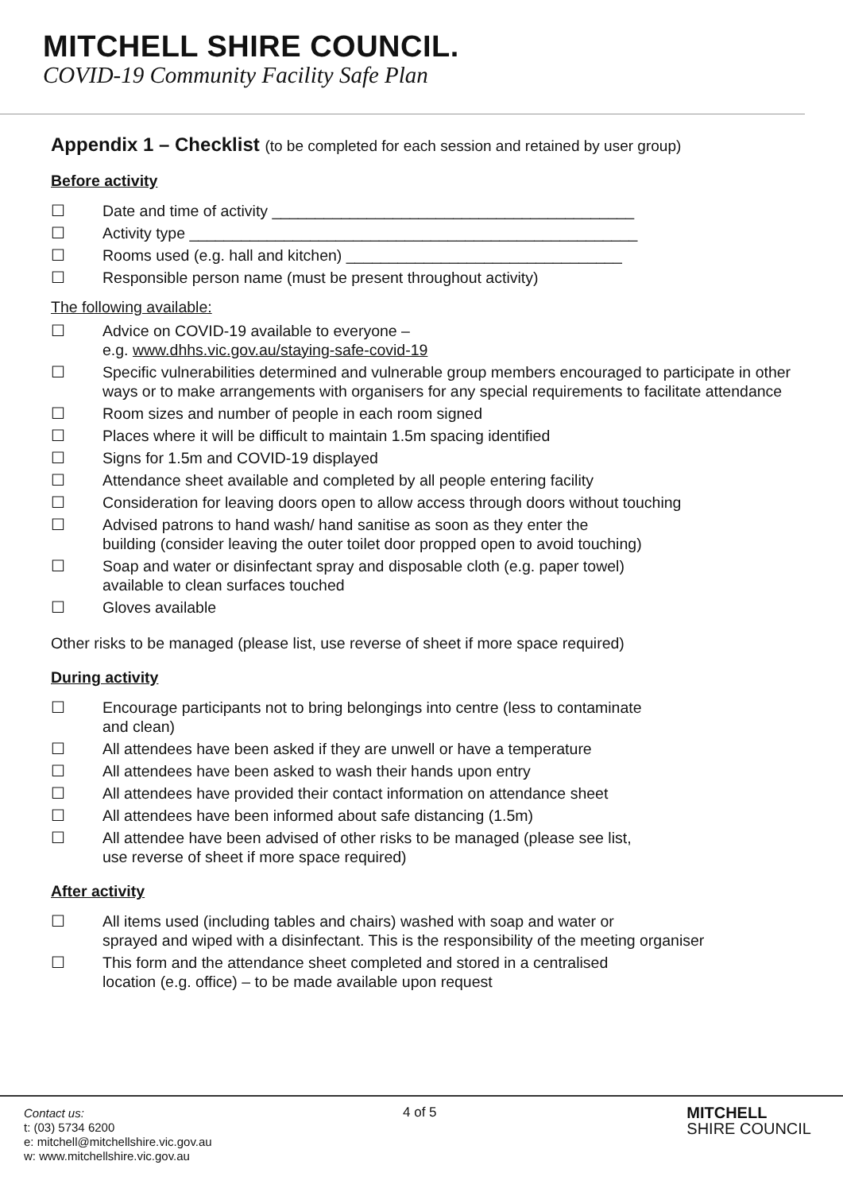MITCHELL SHIRE COUNCIL.
COVID-19 Community Facility Safe Plan
Appendix 1 – Checklist (to be completed for each session and retained by user group)
Before activity
☐ Date and time of activity __________________________________________
☐ Activity type ____________________________________________________
☐ Rooms used (e.g. hall and kitchen) ________________________________
☐ Responsible person name (must be present throughout activity)
The following available:
☐ Advice on COVID-19 available to everyone –
e.g. www.dhhs.vic.gov.au/staying-safe-covid-19
☐ Specific vulnerabilities determined and vulnerable group members encouraged to participate in other ways or to make arrangements with organisers for any special requirements to facilitate attendance
☐ Room sizes and number of people in each room signed
☐ Places where it will be difficult to maintain 1.5m spacing identified
☐ Signs for 1.5m and COVID-19 displayed
☐ Attendance sheet available and completed by all people entering facility
☐ Consideration for leaving doors open to allow access through doors without touching
☐ Advised patrons to hand wash/ hand sanitise as soon as they enter the
building (consider leaving the outer toilet door propped open to avoid touching)
☐ Soap and water or disinfectant spray and disposable cloth (e.g. paper towel)
available to clean surfaces touched
☐ Gloves available
Other risks to be managed (please list, use reverse of sheet if more space required)
During activity
☐ Encourage participants not to bring belongings into centre (less to contaminate
and clean)
☐ All attendees have been asked if they are unwell or have a temperature
☐ All attendees have been asked to wash their hands upon entry
☐ All attendees have provided their contact information on attendance sheet
☐ All attendees have been informed about safe distancing (1.5m)
☐ All attendee have been advised of other risks to be managed (please see list,
use reverse of sheet if more space required)
After activity
☐ All items used (including tables and chairs) washed with soap and water or
sprayed and wiped with a disinfectant. This is the responsibility of the meeting organiser
☐ This form and the attendance sheet completed and stored in a centralised
location (e.g. office) – to be made available upon request
Contact us:
t: (03) 5734 6200
e: mitchell@mitchellshire.vic.gov.au
w: www.mitchellshire.vic.gov.au
4 of 5
MITCHELL
SHIRE COUNCIL